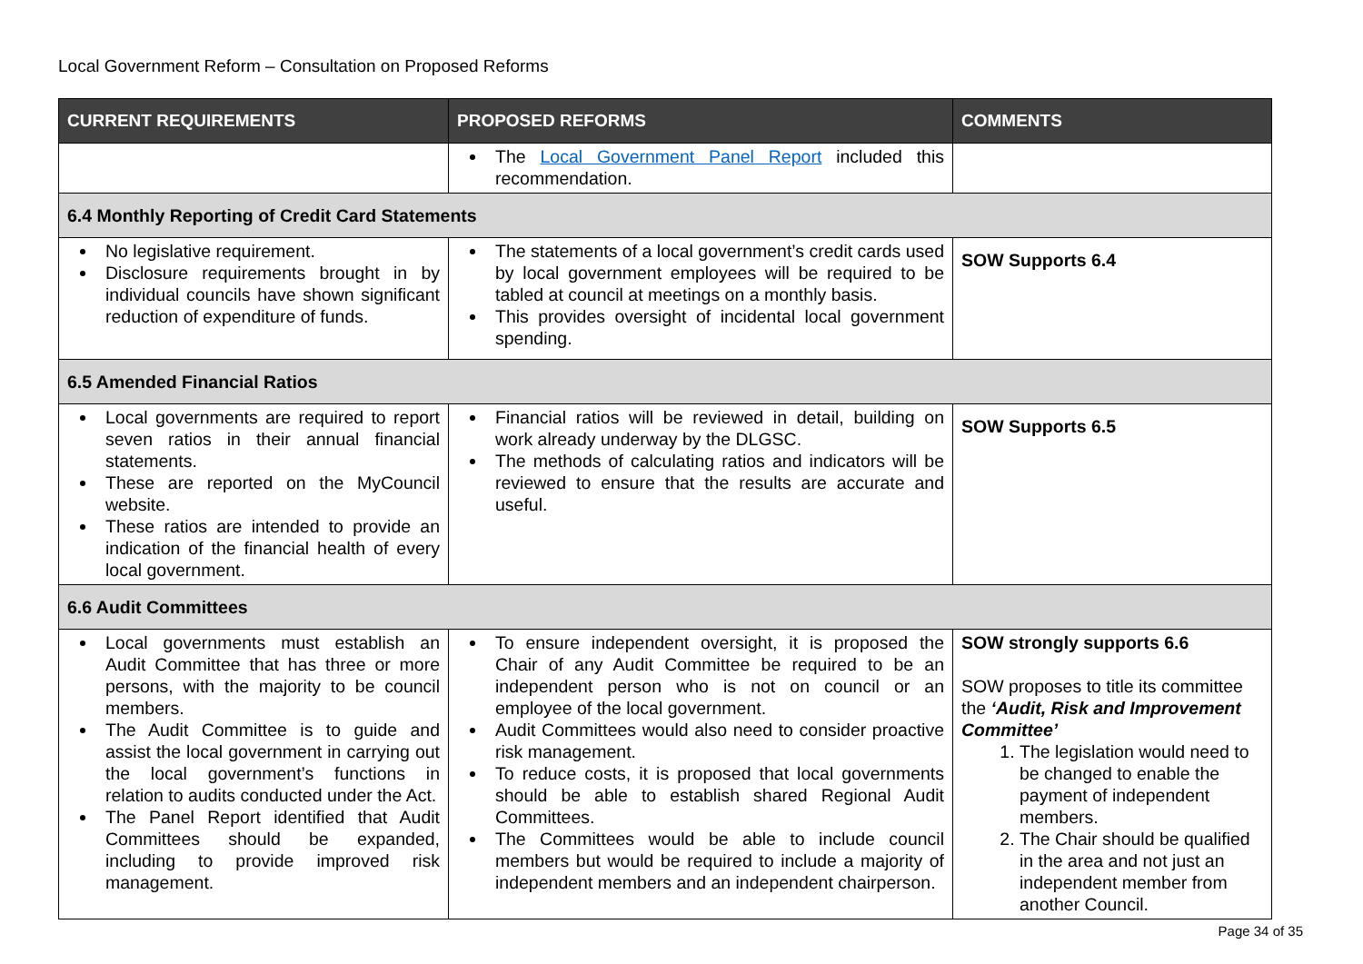Local Government Reform – Consultation on Proposed Reforms
| CURRENT REQUIREMENTS | PROPOSED REFORMS | COMMENTS |
| --- | --- | --- |
| | The Local Government Panel Report included this recommendation. | |
| 6.4 Monthly Reporting of Credit Card Statements | | |
| No legislative requirement. Disclosure requirements brought in by individual councils have shown significant reduction of expenditure of funds. | The statements of a local government’s credit cards used by local government employees will be required to be tabled at council at meetings on a monthly basis. This provides oversight of incidental local government spending. | SOW Supports 6.4 |
| 6.5 Amended Financial Ratios | | |
| Local governments are required to report seven ratios in their annual financial statements. These are reported on the MyCouncil website. These ratios are intended to provide an indication of the financial health of every local government. | Financial ratios will be reviewed in detail, building on work already underway by the DLGSC. The methods of calculating ratios and indicators will be reviewed to ensure that the results are accurate and useful. | SOW Supports 6.5 |
| 6.6 Audit Committees | | |
| Local governments must establish an Audit Committee that has three or more persons, with the majority to be council members. The Audit Committee is to guide and assist the local government in carrying out the local government’s functions in relation to audits conducted under the Act. The Panel Report identified that Audit Committees should be expanded, including to provide improved risk management. | To ensure independent oversight, it is proposed the Chair of any Audit Committee be required to be an independent person who is not on council or an employee of the local government. Audit Committees would also need to consider proactive risk management. To reduce costs, it is proposed that local governments should be able to establish shared Regional Audit Committees. The Committees would be able to include council members but would be required to include a majority of independent members and an independent chairperson. | SOW strongly supports 6.6 SOW proposes to title its committee the ‘Audit, Risk and Improvement Committee’ 1. The legislation would need to be changed to enable the payment of independent members. 2. The Chair should be qualified in the area and not just an independent member from another Council. |
Page 34 of 35